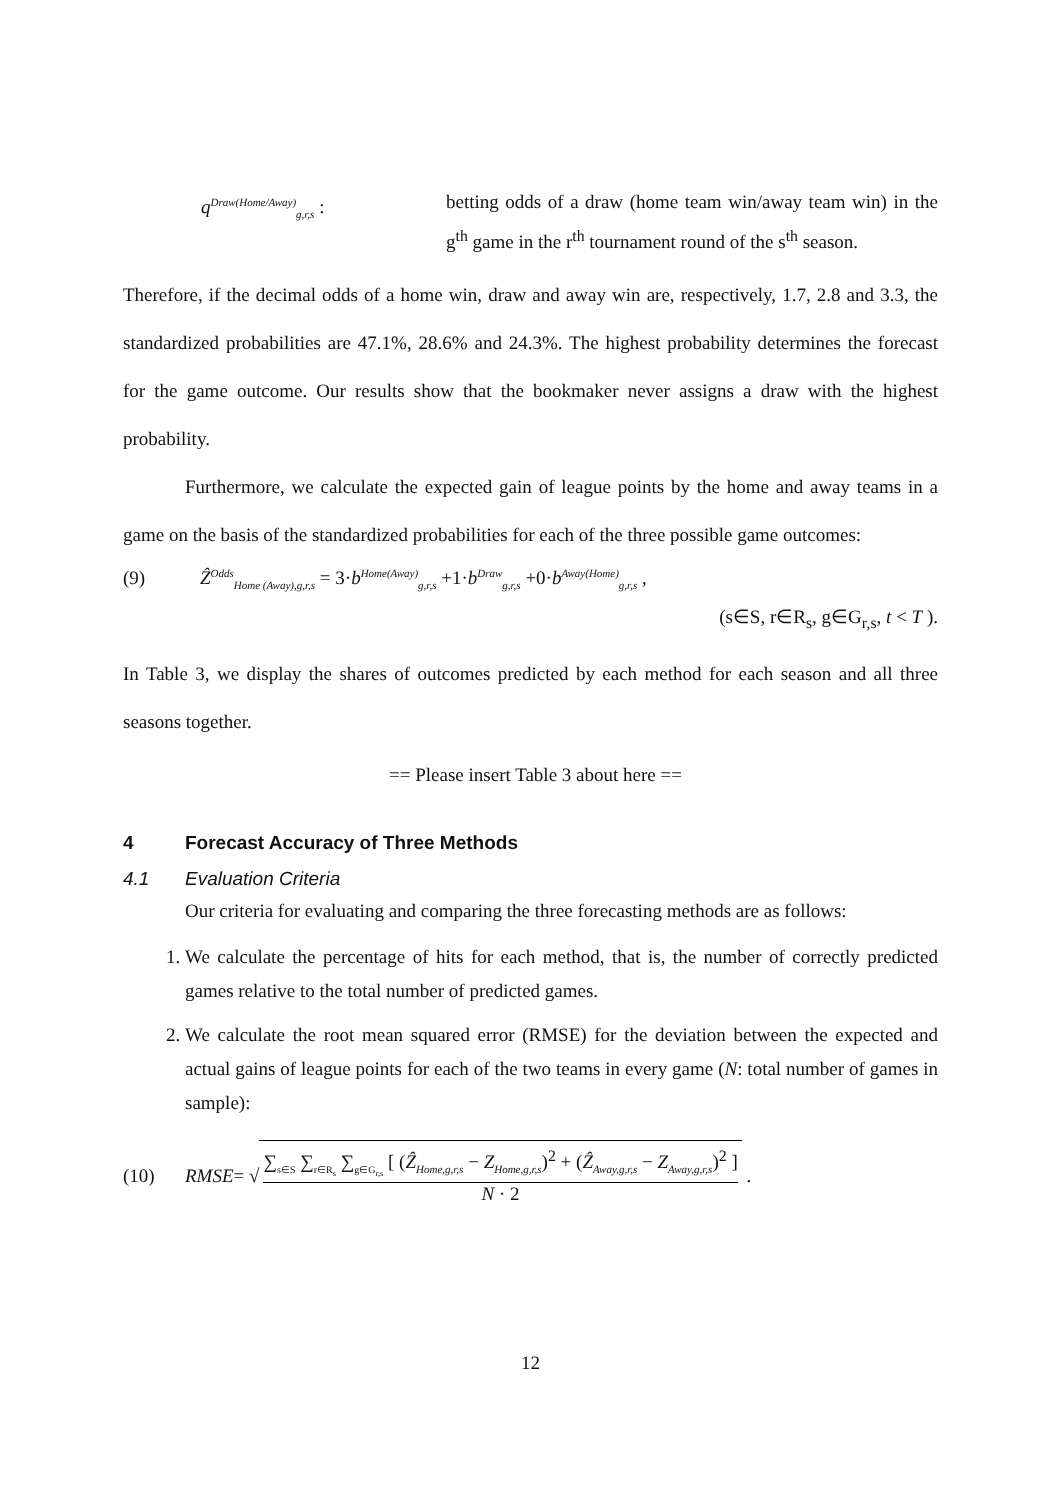q<sup>Draw(Home/Away)</sup><sub>g,r,s</sub> :
betting odds of a draw (home team win/away team win) in the g<sup>th</sup> game in the r<sup>th</sup> tournament round of the s<sup>th</sup> season.
Therefore, if the decimal odds of a home win, draw and away win are, respectively, 1.7, 2.8 and 3.3, the standardized probabilities are 47.1%, 28.6% and 24.3%. The highest probability determines the forecast for the game outcome. Our results show that the bookmaker never assigns a draw with the highest probability.
Furthermore, we calculate the expected gain of league points by the home and away teams in a game on the basis of the standardized probabilities for each of the three possible game outcomes:
(9) Ẑ<sup>Odds</sup><sub>Home (Away),g,r,s</sub> = 3·b<sup>Home(Away)</sup><sub>g,r,s</sub> +1·b<sup>Draw</sup><sub>g,r,s</sub> +0·b<sup>Away(Home)</sup><sub>g,r,s</sub> ,
(s∈S, r∈R<sub>s</sub>, g∈G<sub>r,s</sub>, t < T ).
In Table 3, we display the shares of outcomes predicted by each method for each season and all three seasons together.
== Please insert Table 3 about here ==
4 Forecast Accuracy of Three Methods
4.1 Evaluation Criteria
Our criteria for evaluating and comparing the three forecasting methods are as follows:
1. We calculate the percentage of hits for each method, that is, the number of correctly predicted games relative to the total number of predicted games.
2. We calculate the root mean squared error (RMSE) for the deviation between the expected and actual gains of league points for each of the two teams in every game (N: total number of games in sample):
(10) RMSE = √ ∑<sub>s∈S</sub> ∑<sub>r∈R<sub>s</sub></sub> ∑<sub>g∈G<sub>r,s</sub></sub> [ (Ẑ<sub>Home,g,r,s</sub> − Z<sub>Home,g,r,s</sub>)<sup>2</sup> + (Ẑ<sub>Away,g,r,s</sub> − Z<sub>Away,g,r,s</sub>)<sup>2</sup> ] N · 2 .
12